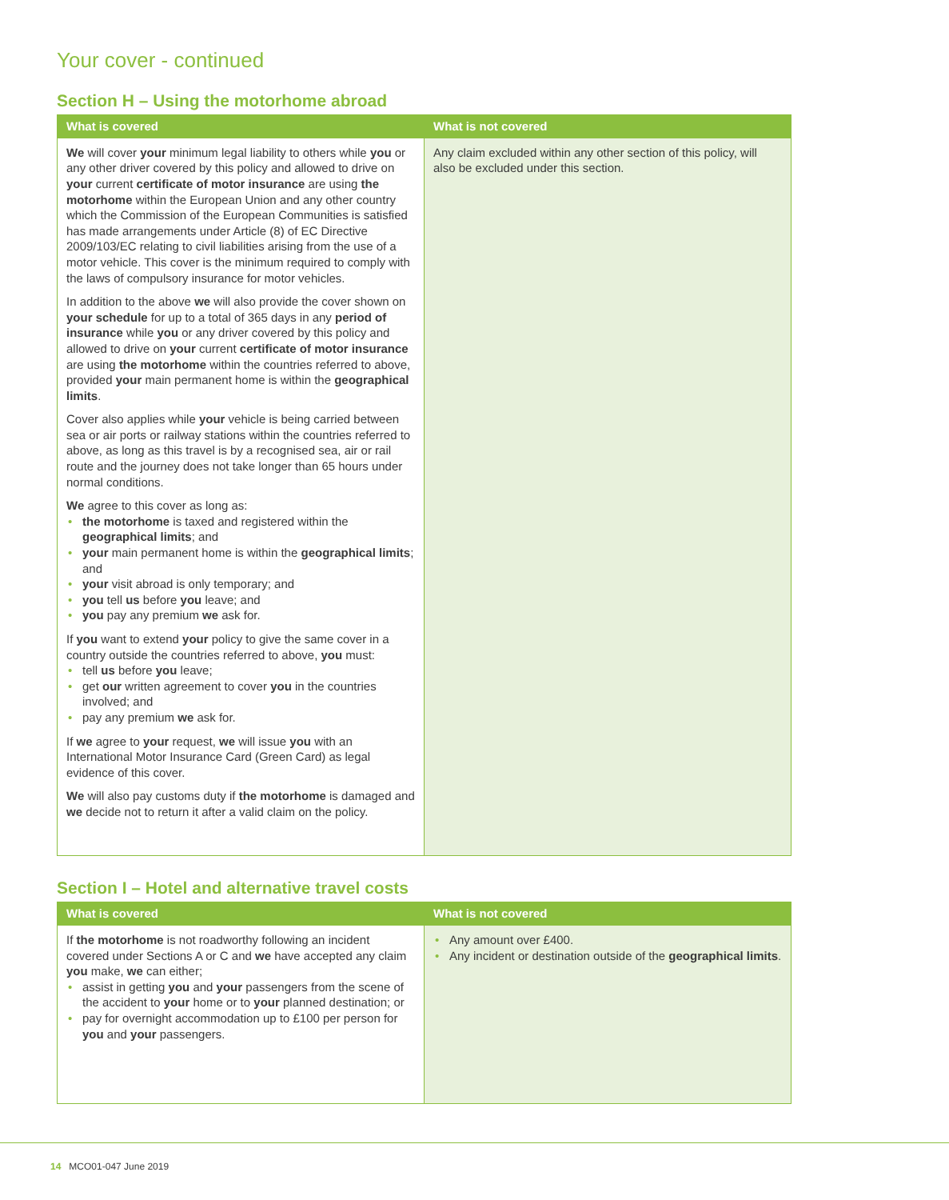Your cover - continued
Section H – Using the motorhome abroad
| What is covered | What is not covered |
| --- | --- |
| We will cover your minimum legal liability to others while you or any other driver covered by this policy and allowed to drive on your current certificate of motor insurance are using the motorhome within the European Union and any other country which the Commission of the European Communities is satisfied has made arrangements under Article (8) of EC Directive 2009/103/EC relating to civil liabilities arising from the use of a motor vehicle. This cover is the minimum required to comply with the laws of compulsory insurance for motor vehicles. In addition to the above we will also provide the cover shown on your schedule for up to a total of 365 days in any period of insurance while you or any driver covered by this policy and allowed to drive on your current certificate of motor insurance are using the motorhome within the countries referred to above, provided your main permanent home is within the geographical limits . Cover also applies while your vehicle is being carried between sea or air ports or railway stations within the countries referred to above, as long as this travel is by a recognised sea, air or rail route and the journey does not take longer than 65 hours under normal conditions. We agree to this cover as long as: • the motorhome is taxed and registered within the geographical limits ; and • your main permanent home is within the geographical limits ; and • your visit abroad is only temporary; and • you tell us before you leave; and • you pay any premium we ask for. If you want to extend your policy to give the same cover in a country outside the countries referred to above, you must: • tell us before you leave; • get our written agreement to cover you in the countries involved; and • pay any premium we ask for. If we agree to your request, we will issue you with an International Motor Insurance Card (Green Card) as legal evidence of this cover. We will also pay customs duty if the motorhome is damaged and we decide not to return it after a valid claim on the policy. | Any claim excluded within any other section of this policy, will also be excluded under this section. |
Section I – Hotel and alternative travel costs
| What is covered | What is not covered |
| --- | --- |
| If the motorhome is not roadworthy following an incident covered under Sections A or C and we have accepted any claim you make, we can either; • assist in getting you and your passengers from the scene of the accident to your home or to your planned destination; or • pay for overnight accommodation up to £100 per person for you and your passengers. | • Any amount over £400. • Any incident or destination outside of the geographical limits . |
14 MCO01-047 June 2019